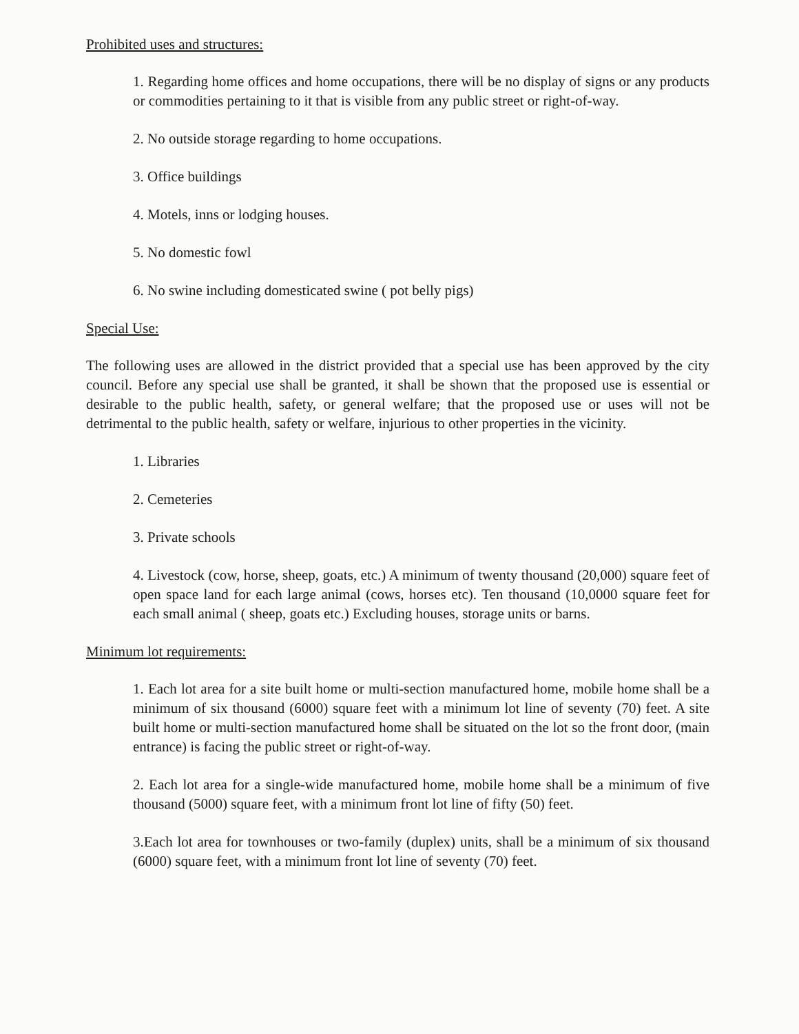Prohibited uses and structures:
1. Regarding home offices and home occupations, there will be no display of signs or any products or commodities pertaining to it that is visible from any public street or right-of-way.
2. No outside storage regarding to home occupations.
3. Office buildings
4. Motels, inns or lodging houses.
5. No domestic fowl
6. No swine including domesticated swine ( pot belly pigs)
Special Use:
The following uses are allowed in the district provided that a special use has been approved by the city council. Before any special use shall be granted, it shall be shown that the proposed use is essential or desirable to the public health, safety, or general welfare; that the proposed use or uses will not be detrimental to the public health, safety or welfare, injurious to other properties in the vicinity.
1. Libraries
2. Cemeteries
3. Private schools
4. Livestock (cow, horse, sheep, goats, etc.) A minimum of twenty thousand (20,000) square feet of open space land for each large animal (cows, horses etc). Ten thousand (10,0000 square feet for each small animal ( sheep, goats etc.) Excluding houses, storage units or barns.
Minimum lot requirements:
1. Each lot area for a site built home or multi-section manufactured home, mobile home shall be a minimum of six thousand (6000) square feet with a minimum lot line of seventy (70) feet. A site built home or multi-section manufactured home shall be situated on the lot so the front door, (main entrance) is facing the public street or right-of-way.
2. Each lot area for a single-wide manufactured home, mobile home shall be a minimum of five thousand (5000) square feet, with a minimum front lot line of fifty (50) feet.
3.Each lot area for townhouses or two-family (duplex) units, shall be a minimum of six thousand (6000) square feet, with a minimum front lot line of seventy (70) feet.